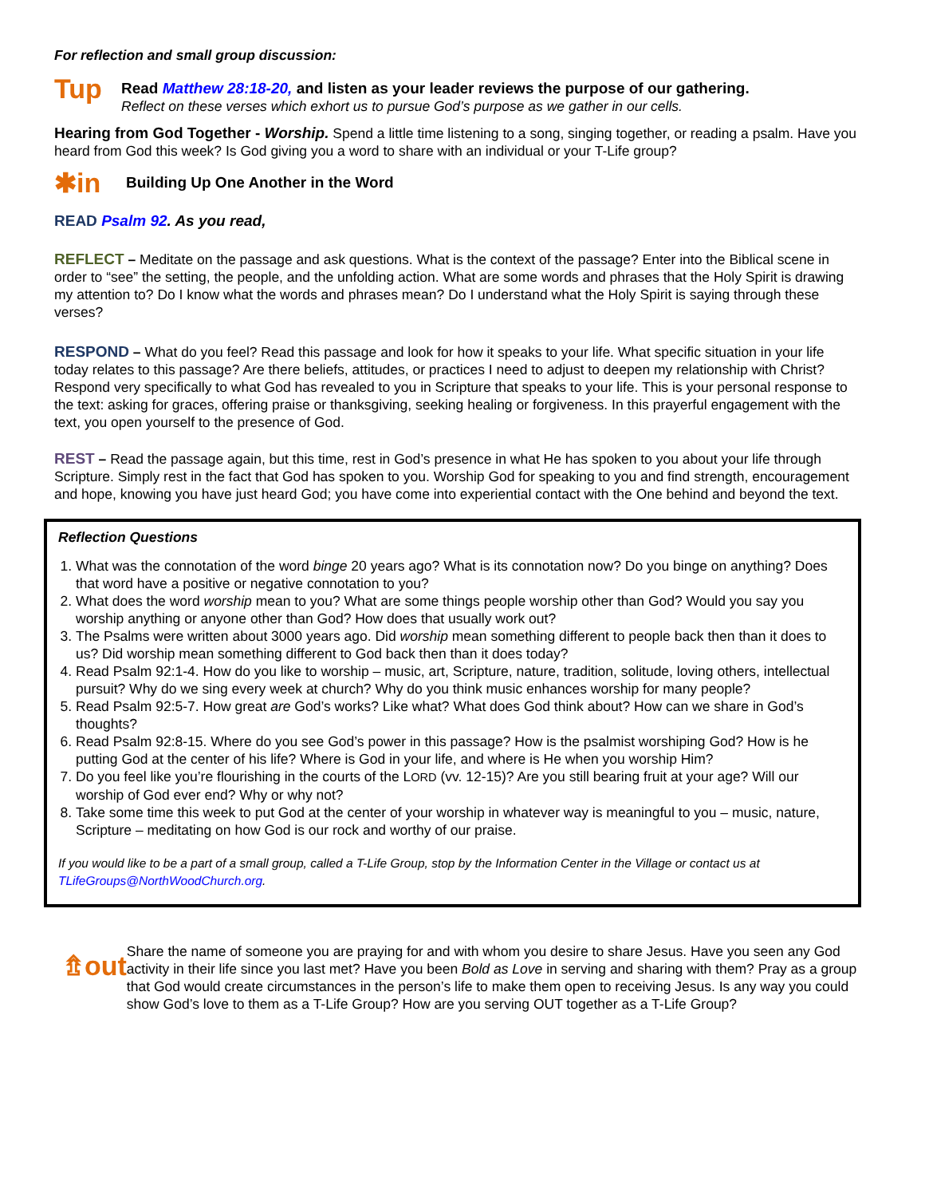For reflection and small group discussion:
Tup
Read Matthew 28:18-20, and listen as your leader reviews the purpose of our gathering.
Reflect on these verses which exhort us to pursue God’s purpose as we gather in our cells.
Hearing from God Together - Worship. Spend a little time listening to a song, singing together, or reading a psalm. Have you heard from God this week? Is God giving you a word to share with an individual or your T-Life group?
✱in Building Up One Another in the Word
READ Psalm 92. As you read,
REFLECT – Meditate on the passage and ask questions. What is the context of the passage? Enter into the Biblical scene in order to “see” the setting, the people, and the unfolding action. What are some words and phrases that the Holy Spirit is drawing my attention to? Do I know what the words and phrases mean? Do I understand what the Holy Spirit is saying through these verses?
RESPOND – What do you feel? Read this passage and look for how it speaks to your life. What specific situation in your life today relates to this passage? Are there beliefs, attitudes, or practices I need to adjust to deepen my relationship with Christ? Respond very specifically to what God has revealed to you in Scripture that speaks to your life. This is your personal response to the text: asking for graces, offering praise or thanksgiving, seeking healing or forgiveness. In this prayerful engagement with the text, you open yourself to the presence of God.
REST – Read the passage again, but this time, rest in God’s presence in what He has spoken to you about your life through Scripture. Simply rest in the fact that God has spoken to you. Worship God for speaking to you and find strength, encouragement and hope, knowing you have just heard God; you have come into experiential contact with the One behind and beyond the text.
Reflection Questions
1. What was the connotation of the word binge 20 years ago? What is its connotation now? Do you binge on anything? Does that word have a positive or negative connotation to you?
2. What does the word worship mean to you? What are some things people worship other than God? Would you say you worship anything or anyone other than God? How does that usually work out?
3. The Psalms were written about 3000 years ago. Did worship mean something different to people back then than it does to us? Did worship mean something different to God back then than it does today?
4. Read Psalm 92:1-4. How do you like to worship – music, art, Scripture, nature, tradition, solitude, loving others, intellectual pursuit? Why do we sing every week at church? Why do you think music enhances worship for many people?
5. Read Psalm 92:5-7. How great are God’s works? Like what? What does God think about? How can we share in God’s thoughts?
6. Read Psalm 92:8-15. Where do you see God’s power in this passage? How is the psalmist worshiping God? How is he putting God at the center of his life? Where is God in your life, and where is He when you worship Him?
7. Do you feel like you’re flourishing in the courts of the LORD (vv. 12-15)? Are you still bearing fruit at your age? Will our worship of God ever end? Why or why not?
8. Take some time this week to put God at the center of your worship in whatever way is meaningful to you – music, nature, Scripture – meditating on how God is our rock and worthy of our praise.
If you would like to be a part of a small group, called a T-Life Group, stop by the Information Center in the Village or contact us at TLifeGroups@NorthWoodChurch.org.
⇯out
Share the name of someone you are praying for and with whom you desire to share Jesus. Have you seen any God activity in their life since you last met? Have you been Bold as Love in serving and sharing with them? Pray as a group that God would create circumstances in the person’s life to make them open to receiving Jesus. Is any way you could show God’s love to them as a T-Life Group? How are you serving OUT together as a T-Life Group?